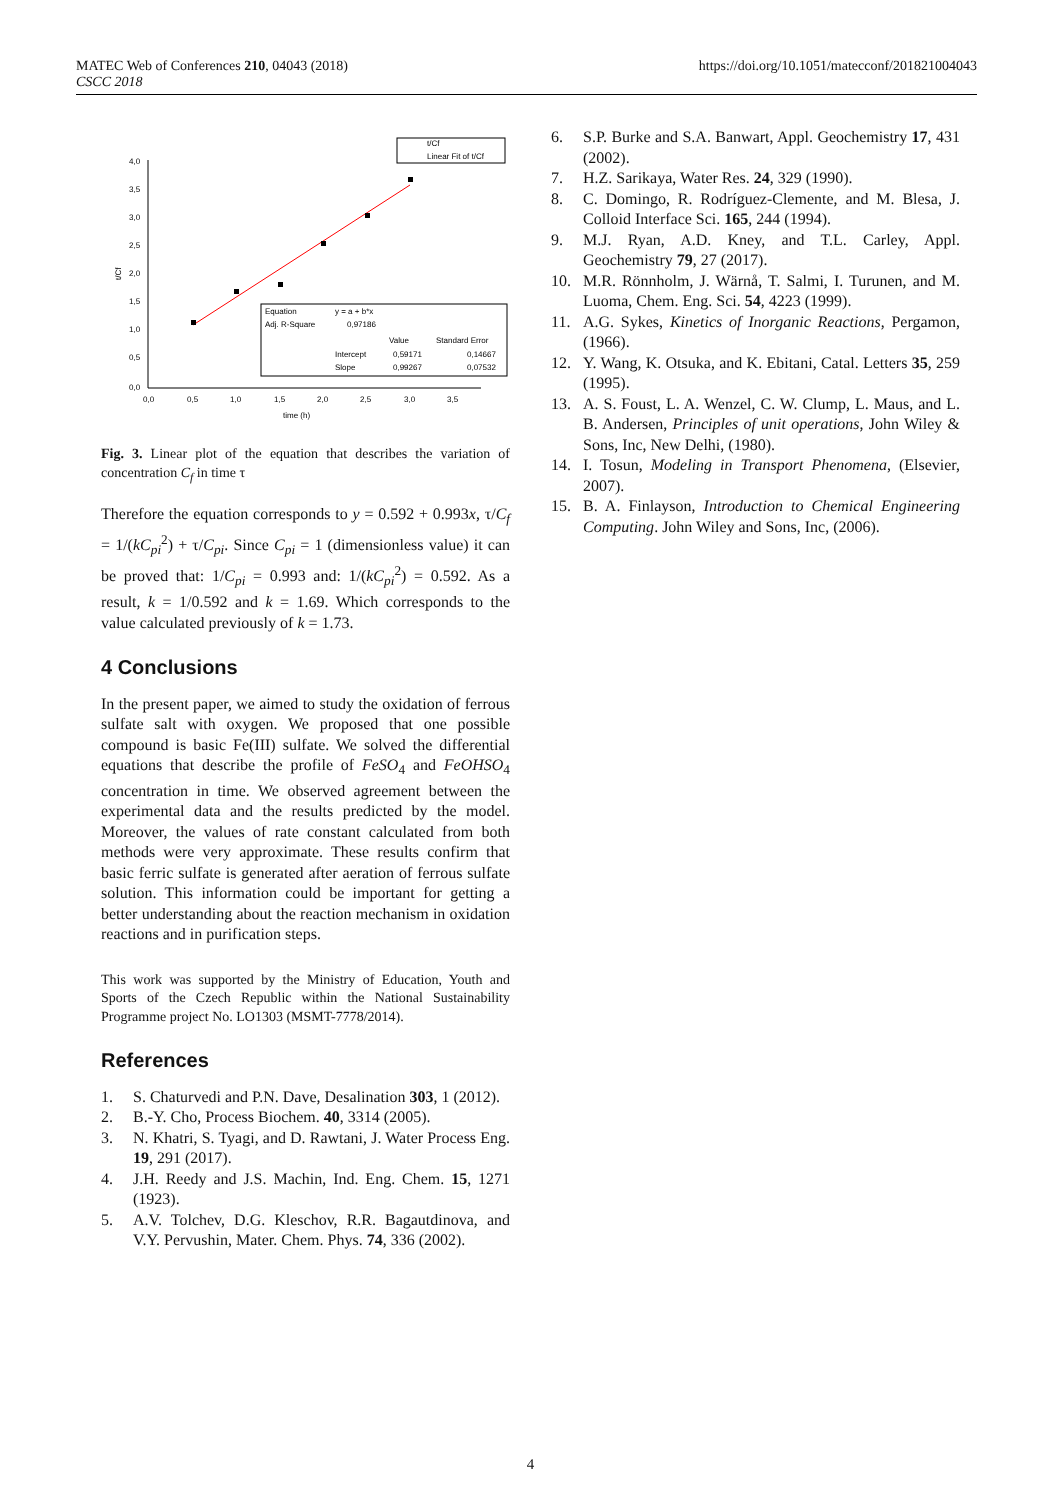MATEC Web of Conferences 210, 04043 (2018)
CSCC 2018
https://doi.org/10.1051/matecconf/201821004043
t/Cf
Linear Fit of t/Cf
4,0
3,5
3,0
2,5
2,0
1,5
1,0
0,5
0,0
0,0
0,5
1,0
1,5
2,0
2,5
3,0
3,5
time (h)
t/Cf
Equation
y = a + b*x
Adj. R-Square
0,97186
Value
Standard Error
Intercept
0,59171
0,14667
Slope
0,99267
0,07532
Fig. 3. Linear plot of the equation that describes the variation of concentration C<sub>f</sub> in time τ
Therefore the equation corresponds to y = 0.592 + 0.993x, τ/C<sub>f</sub> = 1/(kC<sub>pi</sub><sup>2</sup>) + τ/C<sub>pi</sub>. Since C<sub>pi</sub> = 1 (dimensionless value) it can be proved that: 1/C<sub>pi</sub> = 0.993 and: 1/(kC<sub>pi</sub><sup>2</sup>) = 0.592. As a result, k = 1/0.592 and k = 1.69. Which corresponds to the value calculated previously of k = 1.73.
4 Conclusions
In the present paper, we aimed to study the oxidation of ferrous sulfate salt with oxygen. We proposed that one possible compound is basic Fe(III) sulfate. We solved the differential equations that describe the profile of FeSO<sub>4</sub> and FeOHSO<sub>4</sub> concentration in time. We observed agreement between the experimental data and the results predicted by the model. Moreover, the values of rate constant calculated from both methods were very approximate. These results confirm that basic ferric sulfate is generated after aeration of ferrous sulfate solution. This information could be important for getting a better understanding about the reaction mechanism in oxidation reactions and in purification steps.
This work was supported by the Ministry of Education, Youth and Sports of the Czech Republic within the National Sustainability Programme project No. LO1303 (MSMT-7778/2014).
References
1. S. Chaturvedi and P.N. Dave, Desalination 303, 1 (2012).
2. B.-Y. Cho, Process Biochem. 40, 3314 (2005).
3. N. Khatri, S. Tyagi, and D. Rawtani, J. Water Process Eng. 19, 291 (2017).
4. J.H. Reedy and J.S. Machin, Ind. Eng. Chem. 15, 1271 (1923).
5. A.V. Tolchev, D.G. Kleschov, R.R. Bagautdinova, and V.Y. Pervushin, Mater. Chem. Phys. 74, 336 (2002).
6. S.P. Burke and S.A. Banwart, Appl. Geochemistry 17, 431 (2002).
7. H.Z. Sarikaya, Water Res. 24, 329 (1990).
8. C. Domingo, R. Rodríguez-Clemente, and M. Blesa, J. Colloid Interface Sci. 165, 244 (1994).
9. M.J. Ryan, A.D. Kney, and T.L. Carley, Appl. Geochemistry 79, 27 (2017).
10. M.R. Rönnholm, J. Wärnå, T. Salmi, I. Turunen, and M. Luoma, Chem. Eng. Sci. 54, 4223 (1999).
11. A.G. Sykes, Kinetics of Inorganic Reactions, Pergamon, (1966).
12. Y. Wang, K. Otsuka, and K. Ebitani, Catal. Letters 35, 259 (1995).
13. A. S. Foust, L. A. Wenzel, C. W. Clump, L. Maus, and L. B. Andersen, Principles of unit operations, John Wiley & Sons, Inc, New Delhi, (1980).
14. I. Tosun, Modeling in Transport Phenomena, (Elsevier, 2007).
15. B. A. Finlayson, Introduction to Chemical Engineering Computing. John Wiley and Sons, Inc, (2006).
4